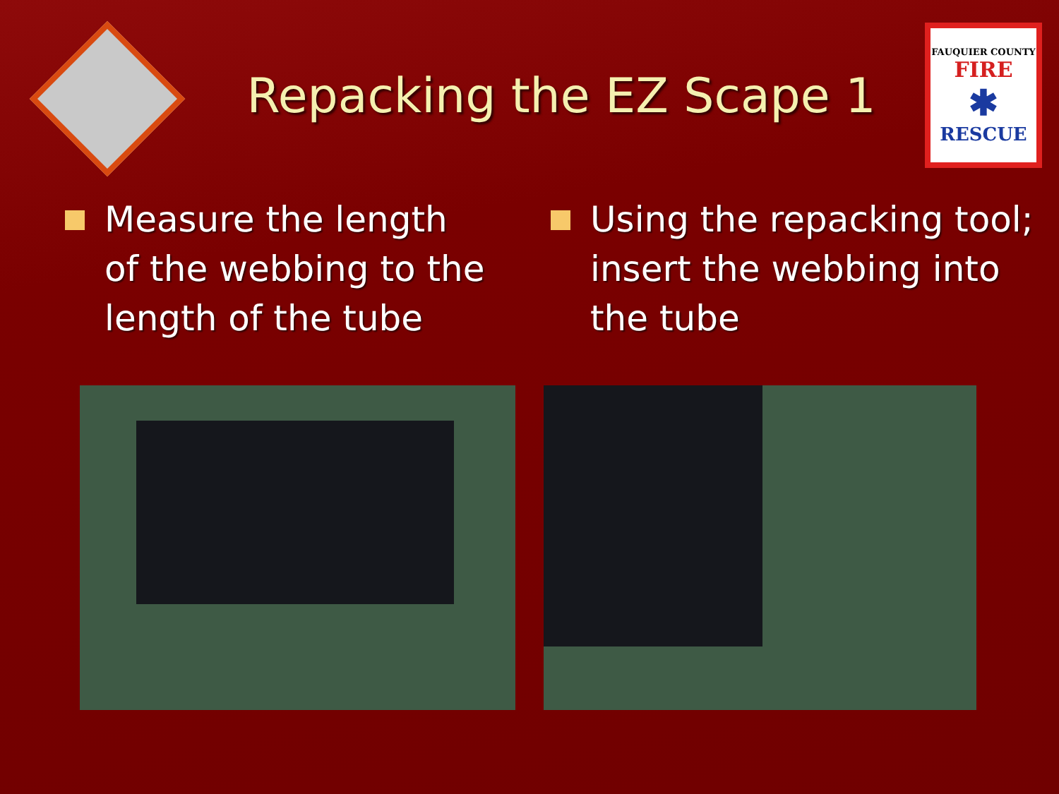Repacking the EZ Scape 1
FAUQUIER COUNTY
FIRE
✱
RESCUE
Measure the length of the webbing to the length of the tube Using the repacking tool; insert the webbing into the tube